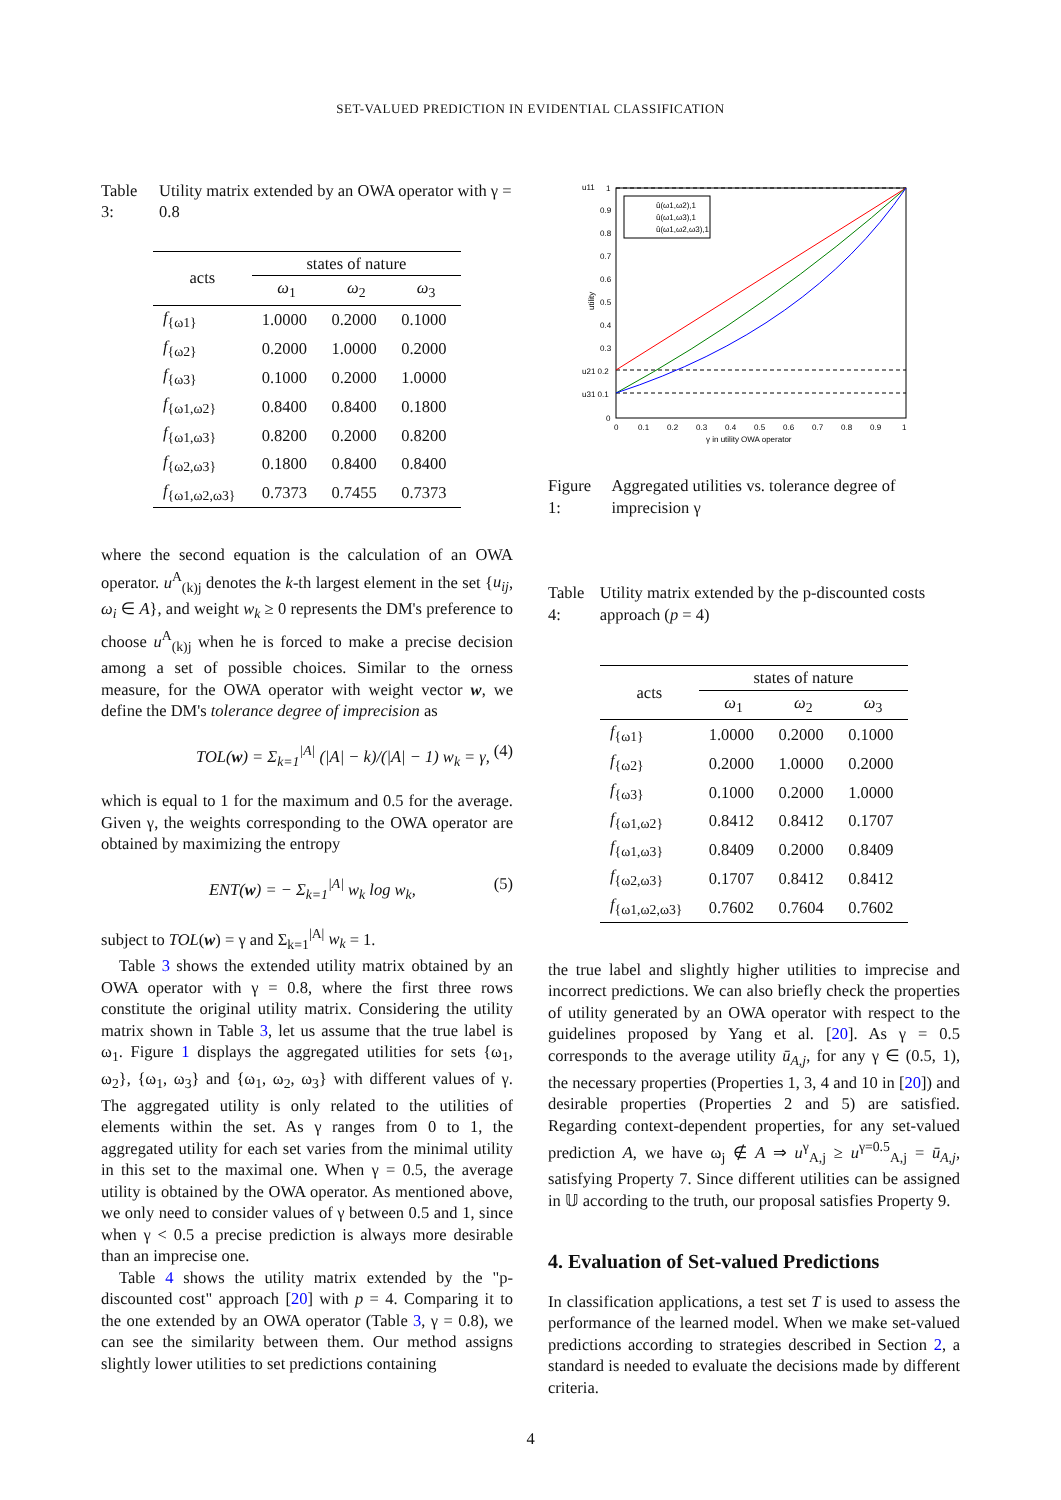SET-VALUED PREDICTION IN EVIDENTIAL CLASSIFICATION
Table 3: Utility matrix extended by an OWA operator with γ = 0.8
| acts | states of nature | | |
| --- | --- | --- | --- |
| | ω<sub>1</sub> | ω<sub>2</sub> | ω<sub>3</sub> |
| f<sub>{ω1}</sub> | 1.0000 | 0.2000 | 0.1000 |
| f<sub>{ω2}</sub> | 0.2000 | 1.0000 | 0.2000 |
| f<sub>{ω3}</sub> | 0.1000 | 0.2000 | 1.0000 |
| f<sub>{ω1,ω2}</sub> | 0.8400 | 0.8400 | 0.1800 |
| f<sub>{ω1,ω3}</sub> | 0.8200 | 0.2000 | 0.8200 |
| f<sub>{ω2,ω3}</sub> | 0.1800 | 0.8400 | 0.8400 |
| f<sub>{ω1,ω2,ω3}</sub> | 0.7373 | 0.7455 | 0.7373 |
where the second equation is the calculation of an OWA operator. u<sup>A</sup><sub>(k)j</sub> denotes the k-th largest element in the set {u<sub>ij</sub>, ω<sub>i</sub> ∈ A}, and weight w<sub>k</sub> ≥ 0 represents the DM's preference to choose u<sup>A</sup><sub>(k)j</sub> when he is forced to make a precise decision among a set of possible choices. Similar to the orness measure, for the OWA operator with weight vector w, we define the DM's tolerance degree of imprecision as
TOL(w) = Σ<sub>k=1</sub><sup>|A|</sup> (|A| − k)/(|A| − 1) w<sub>k</sub> = γ, (4)
which is equal to 1 for the maximum and 0.5 for the average. Given γ, the weights corresponding to the OWA operator are obtained by maximizing the entropy
ENT(w) = − Σ<sub>k=1</sub><sup>|A|</sup> w<sub>k</sub> log w<sub>k</sub>, (5)
subject to TOL(w) = γ and Σ<sub>k=1</sub><sup>|A|</sup> w<sub>k</sub> = 1.
Table 3 shows the extended utility matrix obtained by an OWA operator with γ = 0.8, where the first three rows constitute the original utility matrix. Considering the utility matrix shown in Table 3, let us assume that the true label is ω<sub>1</sub>. Figure 1 displays the aggregated utilities for sets {ω<sub>1</sub>, ω<sub>2</sub>}, {ω<sub>1</sub>, ω<sub>3</sub>} and {ω<sub>1</sub>, ω<sub>2</sub>, ω<sub>3</sub>} with different values of γ. The aggregated utility is only related to the utilities of elements within the set. As γ ranges from 0 to 1, the aggregated utility for each set varies from the minimal utility in this set to the maximal one. When γ = 0.5, the average utility is obtained by the OWA operator. As mentioned above, we only need to consider values of γ between 0.5 and 1, since when γ < 0.5 a precise prediction is always more desirable than an imprecise one.
Table 4 shows the utility matrix extended by the "p-discounted cost" approach [20] with p = 4. Comparing it to the one extended by an OWA operator (Table 3, γ = 0.8), we can see the similarity between them. Our method assigns slightly lower utilities to set predictions containing
û(ω1,ω2),1
û(ω1,ω3),1
û(ω1,ω2,ω3),1
u11
1
0.9
0.8
0.7
0.6
0.5
0.4
0.3
u21 0.2
u31 0.1
0
0
0.1
0.2
0.3
0.4
0.5
0.6
0.7
0.8
0.9
1
γ in utility OWA operator
utility
Figure 1: Aggregated utilities vs. tolerance degree of imprecision γ
Table 4: Utility matrix extended by the p-discounted costs approach (p = 4)
| acts | states of nature | | |
| --- | --- | --- | --- |
| | ω<sub>1</sub> | ω<sub>2</sub> | ω<sub>3</sub> |
| f<sub>{ω1}</sub> | 1.0000 | 0.2000 | 0.1000 |
| f<sub>{ω2}</sub> | 0.2000 | 1.0000 | 0.2000 |
| f<sub>{ω3}</sub> | 0.1000 | 0.2000 | 1.0000 |
| f<sub>{ω1,ω2}</sub> | 0.8412 | 0.8412 | 0.1707 |
| f<sub>{ω1,ω3}</sub> | 0.8409 | 0.2000 | 0.8409 |
| f<sub>{ω2,ω3}</sub> | 0.1707 | 0.8412 | 0.8412 |
| f<sub>{ω1,ω2,ω3}</sub> | 0.7602 | 0.7604 | 0.7602 |
the true label and slightly higher utilities to imprecise and incorrect predictions. We can also briefly check the properties of utility generated by an OWA operator with respect to the guidelines proposed by Yang et al. [20]. As γ = 0.5 corresponds to the average utility ū<sub>A,j</sub>, for any γ ∈ (0.5, 1), the necessary properties (Properties 1, 3, 4 and 10 in [20]) and desirable properties (Properties 2 and 5) are satisfied. Regarding context-dependent properties, for any set-valued prediction A, we have ω<sub>j</sub> ∉ A ⇒ u<sup>γ</sup><sub>A,j</sub> ≥ u<sup>γ=0.5</sup><sub>A,j</sub> = ū<sub>A,j</sub>, satisfying Property 7. Since different utilities can be assigned in 𝕌 according to the truth, our proposal satisfies Property 9.
4. Evaluation of Set-valued Predictions
In classification applications, a test set T is used to assess the performance of the learned model. When we make set-valued predictions according to strategies described in Section 2, a standard is needed to evaluate the decisions made by different criteria.
4